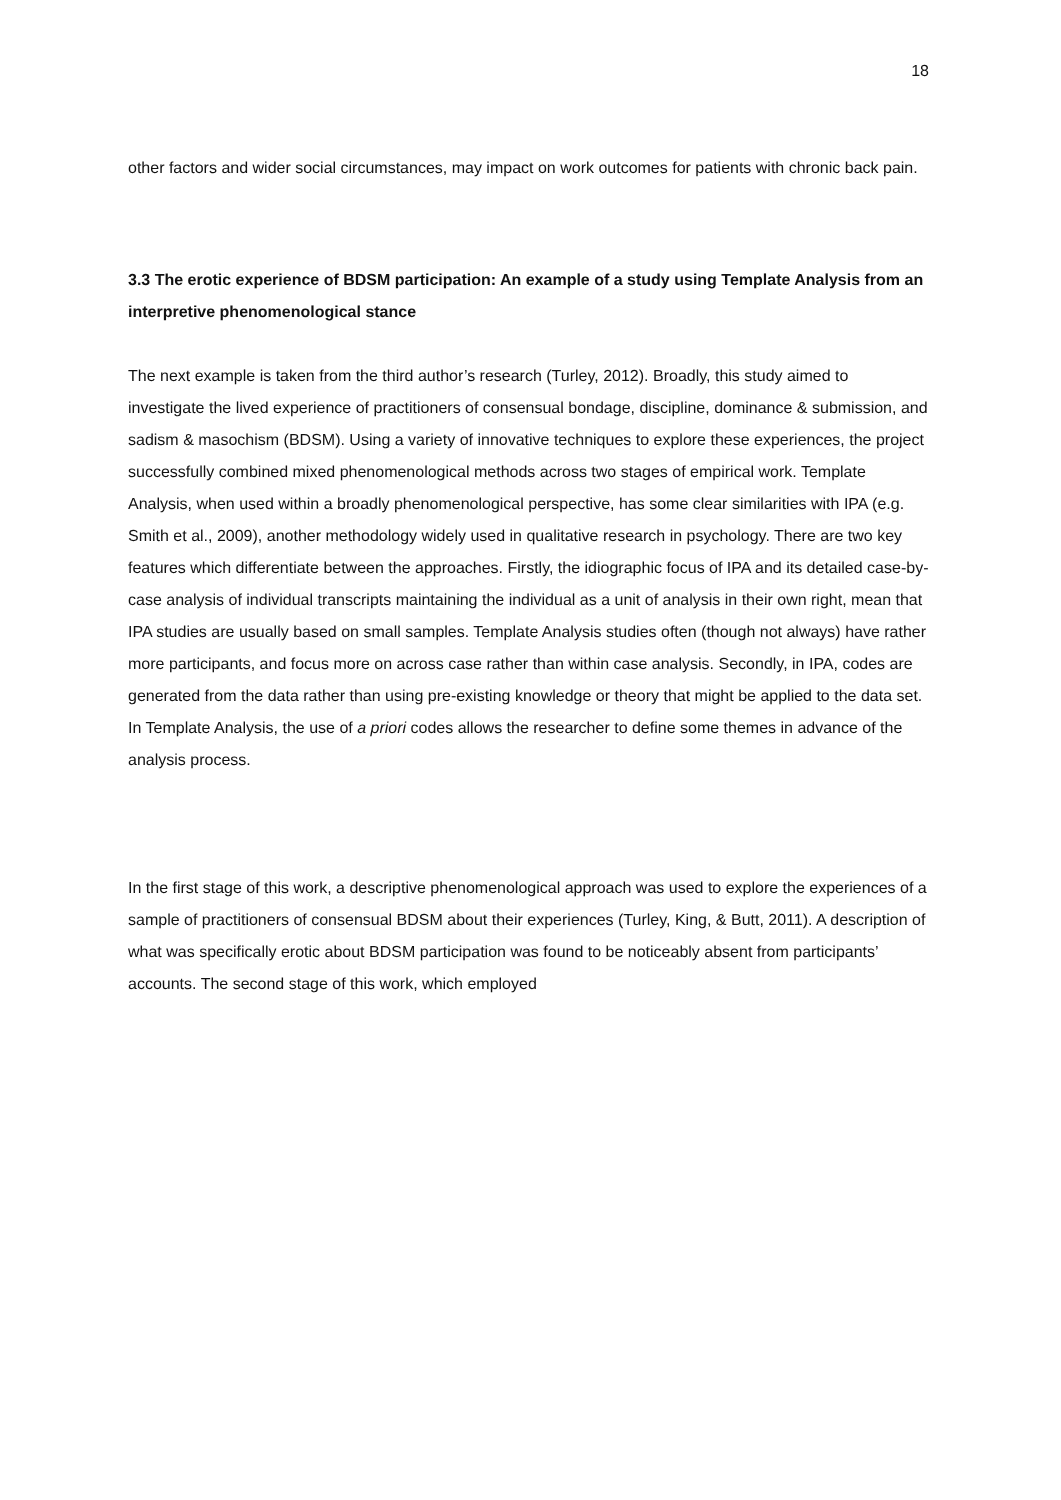18
other factors and wider social circumstances, may impact on work outcomes for patients with chronic back pain.
3.3 The erotic experience of BDSM participation: An example of a study using Template Analysis from an interpretive phenomenological stance
The next example is taken from the third author’s research (Turley, 2012). Broadly, this study aimed to investigate the lived experience of practitioners of consensual bondage, discipline, dominance & submission, and sadism & masochism (BDSM). Using a variety of innovative techniques to explore these experiences, the project successfully combined mixed phenomenological methods across two stages of empirical work. Template Analysis, when used within a broadly phenomenological perspective, has some clear similarities with IPA (e.g. Smith et al., 2009), another methodology widely used in qualitative research in psychology. There are two key features which differentiate between the approaches. Firstly, the idiographic focus of IPA and its detailed case-by-case analysis of individual transcripts maintaining the individual as a unit of analysis in their own right, mean that IPA studies are usually based on small samples. Template Analysis studies often (though not always) have rather more participants, and focus more on across case rather than within case analysis. Secondly, in IPA, codes are generated from the data rather than using pre-existing knowledge or theory that might be applied to the data set. In Template Analysis, the use of a priori codes allows the researcher to define some themes in advance of the analysis process.
In the first stage of this work, a descriptive phenomenological approach was used to explore the experiences of a sample of practitioners of consensual BDSM about their experiences (Turley, King, & Butt, 2011). A description of what was specifically erotic about BDSM participation was found to be noticeably absent from participants’ accounts. The second stage of this work, which employed